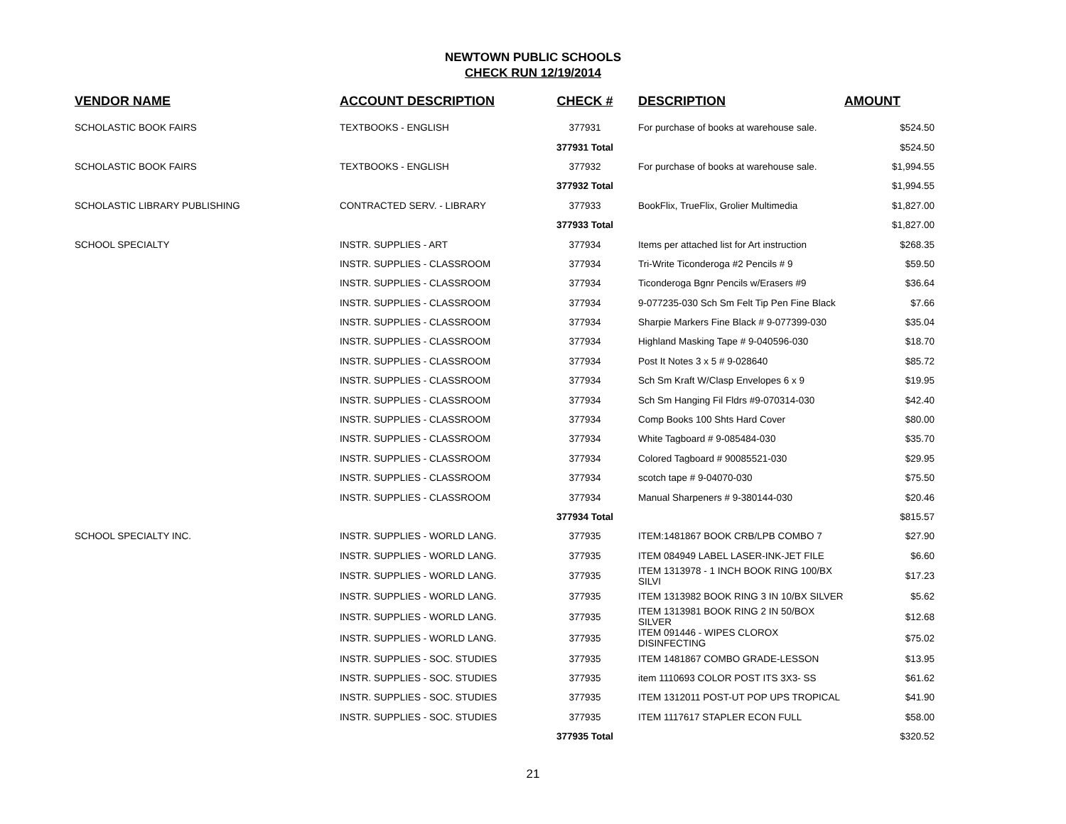NEWTOWN PUBLIC SCHOOLS
CHECK RUN 12/19/2014
| VENDOR NAME | ACCOUNT DESCRIPTION | CHECK # | DESCRIPTION | AMOUNT |
| --- | --- | --- | --- | --- |
| SCHOLASTIC BOOK FAIRS | TEXTBOOKS - ENGLISH | 377931 | For purchase of books at warehouse sale. | $524.50 |
| | | 377931 Total | | $524.50 |
| SCHOLASTIC BOOK FAIRS | TEXTBOOKS - ENGLISH | 377932 | For purchase of books at warehouse sale. | $1,994.55 |
| | | 377932 Total | | $1,994.55 |
| SCHOLASTIC LIBRARY PUBLISHING | CONTRACTED SERV. - LIBRARY | 377933 | BookFlix, TrueFlix, Grolier Multimedia | $1,827.00 |
| | | 377933 Total | | $1,827.00 |
| SCHOOL SPECIALTY | INSTR. SUPPLIES - ART | 377934 | Items per attached list for Art instruction | $268.35 |
| | INSTR. SUPPLIES - CLASSROOM | 377934 | Tri-Write Ticonderoga #2 Pencils # 9 | $59.50 |
| | INSTR. SUPPLIES - CLASSROOM | 377934 | Ticonderoga Bgnr Pencils w/Erasers #9 | $36.64 |
| | INSTR. SUPPLIES - CLASSROOM | 377934 | 9-077235-030 Sch Sm Felt Tip Pen Fine Black | $7.66 |
| | INSTR. SUPPLIES - CLASSROOM | 377934 | Sharpie Markers Fine Black # 9-077399-030 | $35.04 |
| | INSTR. SUPPLIES - CLASSROOM | 377934 | Highland Masking Tape # 9-040596-030 | $18.70 |
| | INSTR. SUPPLIES - CLASSROOM | 377934 | Post It Notes 3 x 5 # 9-028640 | $85.72 |
| | INSTR. SUPPLIES - CLASSROOM | 377934 | Sch Sm Kraft W/Clasp Envelopes 6 x 9 | $19.95 |
| | INSTR. SUPPLIES - CLASSROOM | 377934 | Sch Sm Hanging Fil Fldrs #9-070314-030 | $42.40 |
| | INSTR. SUPPLIES - CLASSROOM | 377934 | Comp Books 100 Shts Hard Cover | $80.00 |
| | INSTR. SUPPLIES - CLASSROOM | 377934 | White Tagboard # 9-085484-030 | $35.70 |
| | INSTR. SUPPLIES - CLASSROOM | 377934 | Colored Tagboard # 90085521-030 | $29.95 |
| | INSTR. SUPPLIES - CLASSROOM | 377934 | scotch tape # 9-04070-030 | $75.50 |
| | INSTR. SUPPLIES - CLASSROOM | 377934 | Manual Sharpeners # 9-380144-030 | $20.46 |
| | | 377934 Total | | $815.57 |
| SCHOOL SPECIALTY INC. | INSTR. SUPPLIES - WORLD LANG. | 377935 | ITEM:1481867 BOOK CRB/LPB COMBO 7 | $27.90 |
| | INSTR. SUPPLIES - WORLD LANG. | 377935 | ITEM 084949 LABEL LASER-INK-JET FILE | $6.60 |
| | INSTR. SUPPLIES - WORLD LANG. | 377935 | ITEM 1313978 - 1 INCH BOOK RING 100/BX SILVI | $17.23 |
| | INSTR. SUPPLIES - WORLD LANG. | 377935 | ITEM 1313982 BOOK RING 3 IN 10/BX SILVER | $5.62 |
| | INSTR. SUPPLIES - WORLD LANG. | 377935 | ITEM 1313981 BOOK RING 2 IN 50/BOX SILVER | $12.68 |
| | INSTR. SUPPLIES - WORLD LANG. | 377935 | ITEM 091446 - WIPES CLOROX DISINFECTING | $75.02 |
| | INSTR. SUPPLIES - SOC. STUDIES | 377935 | ITEM 1481867 COMBO GRADE-LESSON | $13.95 |
| | INSTR. SUPPLIES - SOC. STUDIES | 377935 | item 1110693 COLOR POST ITS 3X3- SS | $61.62 |
| | INSTR. SUPPLIES - SOC. STUDIES | 377935 | ITEM 1312011 POST-UT POP UPS TROPICAL | $41.90 |
| | INSTR. SUPPLIES - SOC. STUDIES | 377935 | ITEM 1117617 STAPLER ECON FULL | $58.00 |
| | | 377935 Total | | $320.52 |
21